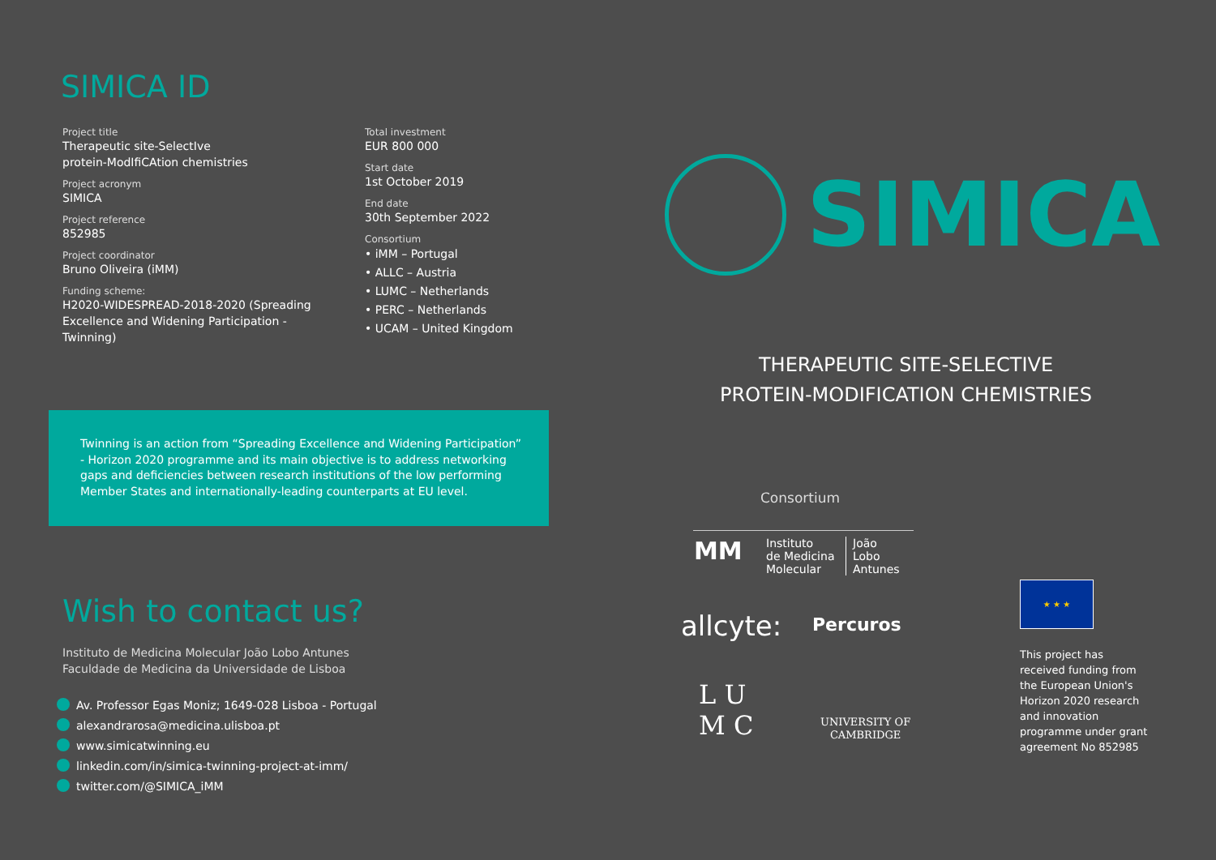SIMICA ID
Project title
Therapeutic site-SelectIve
protein-ModIfiCAtion chemistries
Project acronym
SIMICA
Project reference
852985
Project coordinator
Bruno Oliveira (iMM)
Funding scheme:
H2020-WIDESPREAD-2018-2020 (Spreading
Excellence and Widening Participation -
Twinning)
Total investment
EUR 800 000
Start date
1st October 2019
End date
30th September 2022
Consortium
• iMM – Portugal
• ALLC – Austria
• LUMC – Netherlands
• PERC – Netherlands
• UCAM – United Kingdom
Twinning is an action from “Spreading Excellence and Widening Participation” - Horizon 2020 programme and its main objective is to address networking gaps and deficiencies between research institutions of the low performing Member States and internationally-leading counterparts at EU level.
Wish to contact us?
Instituto de Medicina Molecular João Lobo Antunes
Faculdade de Medicina da Universidade de Lisboa
Av. Professor Egas Moniz; 1649-028 Lisboa - Portugal
alexandrarosa@medicina.ulisboa.pt
www.simicatwinning.eu
linkedin.com/in/simica-twinning-project-at-imm/
twitter.com/@SIMICA_iMM
SIMICA
THERAPEUTIC SITE-SELECTIVE
PROTEIN-MODIFICATION CHEMISTRIES
Consortium
MM
Instituto
de Medicina
Molecular
João
Lobo
Antunes
allcyte: Percuros
L U
M C
UNIVERSITY OF
CAMBRIDGE
★ ★ ★
This project has received funding from the European Union's Horizon 2020 research and innovation programme under grant agreement No 852985